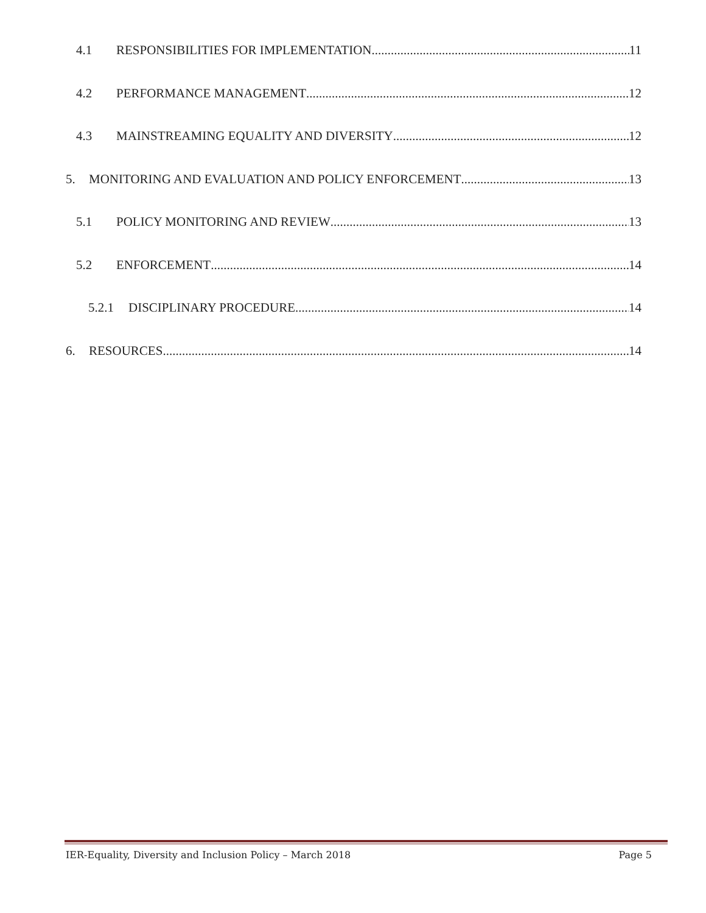4.1 RESPONSIBILITIES FOR IMPLEMENTATION 11
4.2 PERFORMANCE MANAGEMENT 12
4.3 MAINSTREAMING EQUALITY AND DIVERSITY 12
5. MONITORING AND EVALUATION AND POLICY ENFORCEMENT 13
5.1 POLICY MONITORING AND REVIEW 13
5.2 ENFORCEMENT 14
5.2.1 DISCIPLINARY PROCEDURE 14
6. RESOURCES 14
IER-Equality, Diversity and Inclusion Policy – March 2018 Page 5